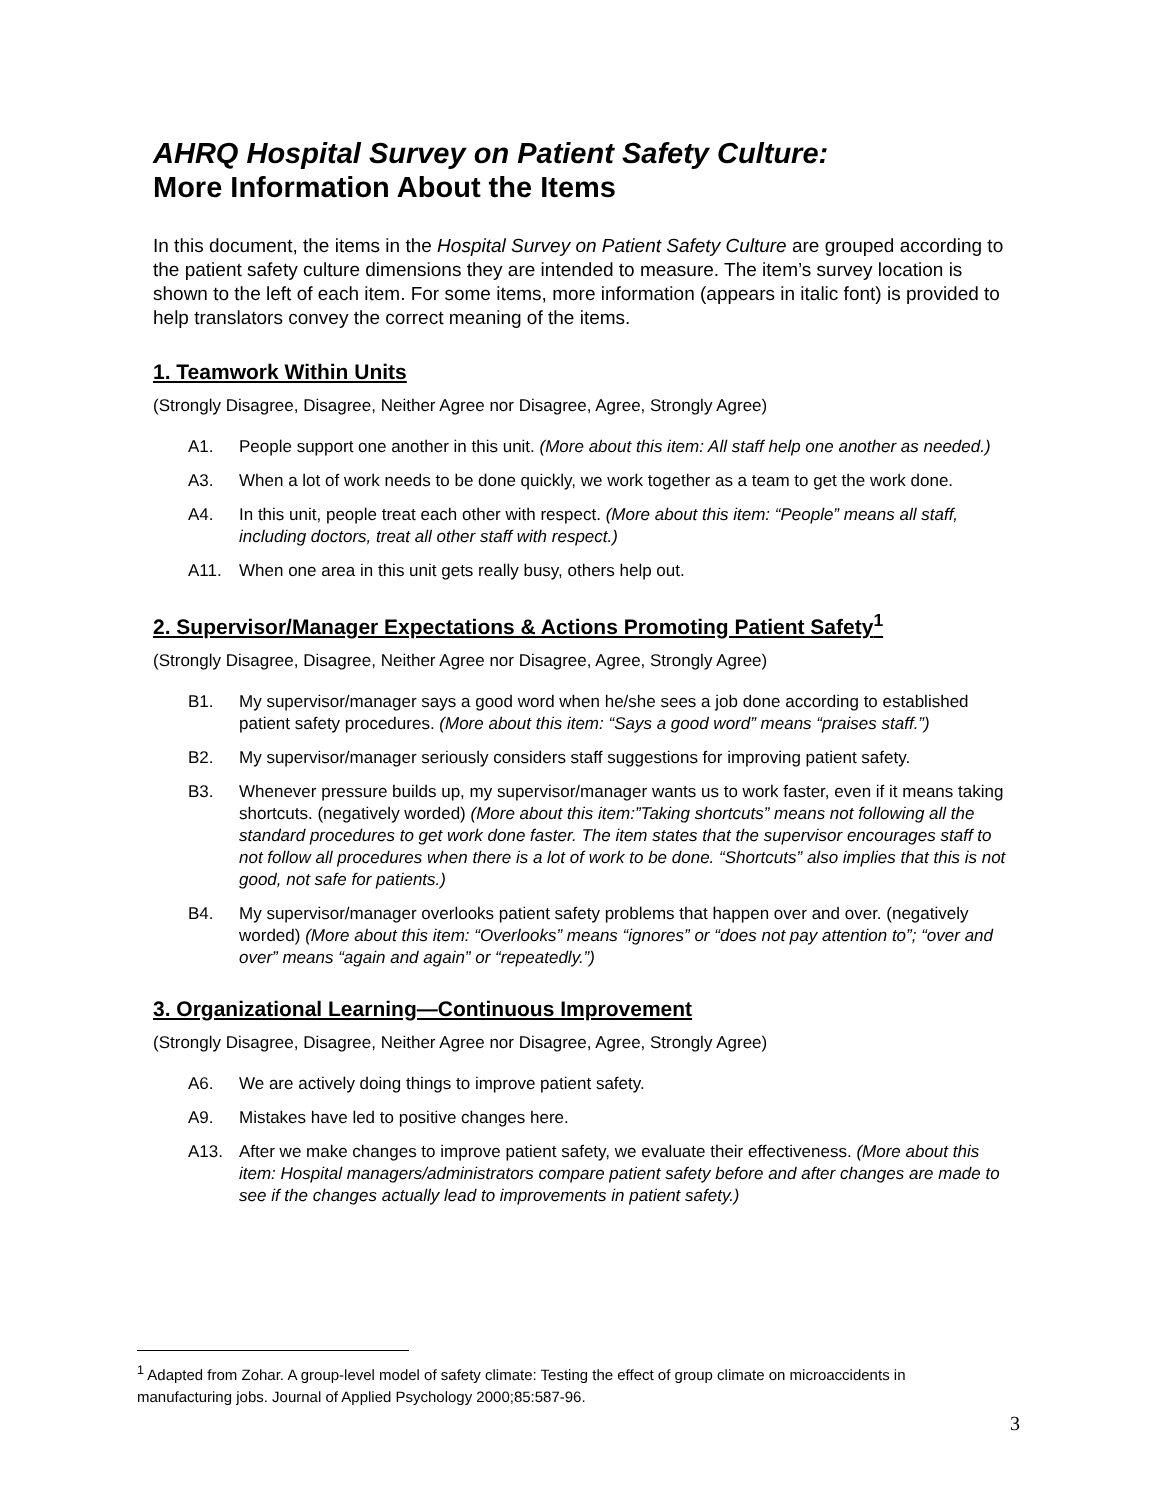AHRQ Hospital Survey on Patient Safety Culture:
More Information About the Items
In this document, the items in the Hospital Survey on Patient Safety Culture are grouped according to the patient safety culture dimensions they are intended to measure. The item’s survey location is shown to the left of each item. For some items, more information (appears in italic font) is provided to help translators convey the correct meaning of the items.
1. Teamwork Within Units
(Strongly Disagree, Disagree, Neither Agree nor Disagree, Agree, Strongly Agree)
A1. People support one another in this unit. (More about this item: All staff help one another as needed.)
A3. When a lot of work needs to be done quickly, we work together as a team to get the work done.
A4. In this unit, people treat each other with respect. (More about this item: “People” means all staff, including doctors, treat all other staff with respect.)
A11. When one area in this unit gets really busy, others help out.
2. Supervisor/Manager Expectations & Actions Promoting Patient Safety<sup>1</sup>
(Strongly Disagree, Disagree, Neither Agree nor Disagree, Agree, Strongly Agree)
B1. My supervisor/manager says a good word when he/she sees a job done according to established patient safety procedures. (More about this item: “Says a good word” means “praises staff.”)
B2. My supervisor/manager seriously considers staff suggestions for improving patient safety.
B3. Whenever pressure builds up, my supervisor/manager wants us to work faster, even if it means taking shortcuts. (negatively worded) (More about this item:”Taking shortcuts” means not following all the standard procedures to get work done faster. The item states that the supervisor encourages staff to not follow all procedures when there is a lot of work to be done. “Shortcuts” also implies that this is not good, not safe for patients.)
B4. My supervisor/manager overlooks patient safety problems that happen over and over. (negatively worded) (More about this item: “Overlooks” means “ignores” or “does not pay attention to”; “over and over” means “again and again” or “repeatedly.”)
3. Organizational Learning—Continuous Improvement
(Strongly Disagree, Disagree, Neither Agree nor Disagree, Agree, Strongly Agree)
A6. We are actively doing things to improve patient safety.
A9. Mistakes have led to positive changes here.
A13. After we make changes to improve patient safety, we evaluate their effectiveness. (More about this item: Hospital managers/administrators compare patient safety before and after changes are made to see if the changes actually lead to improvements in patient safety.)
<sup>1</sup> Adapted from Zohar. A group-level model of safety climate: Testing the effect of group climate on microaccidents in manufacturing jobs. Journal of Applied Psychology 2000;85:587-96.
3